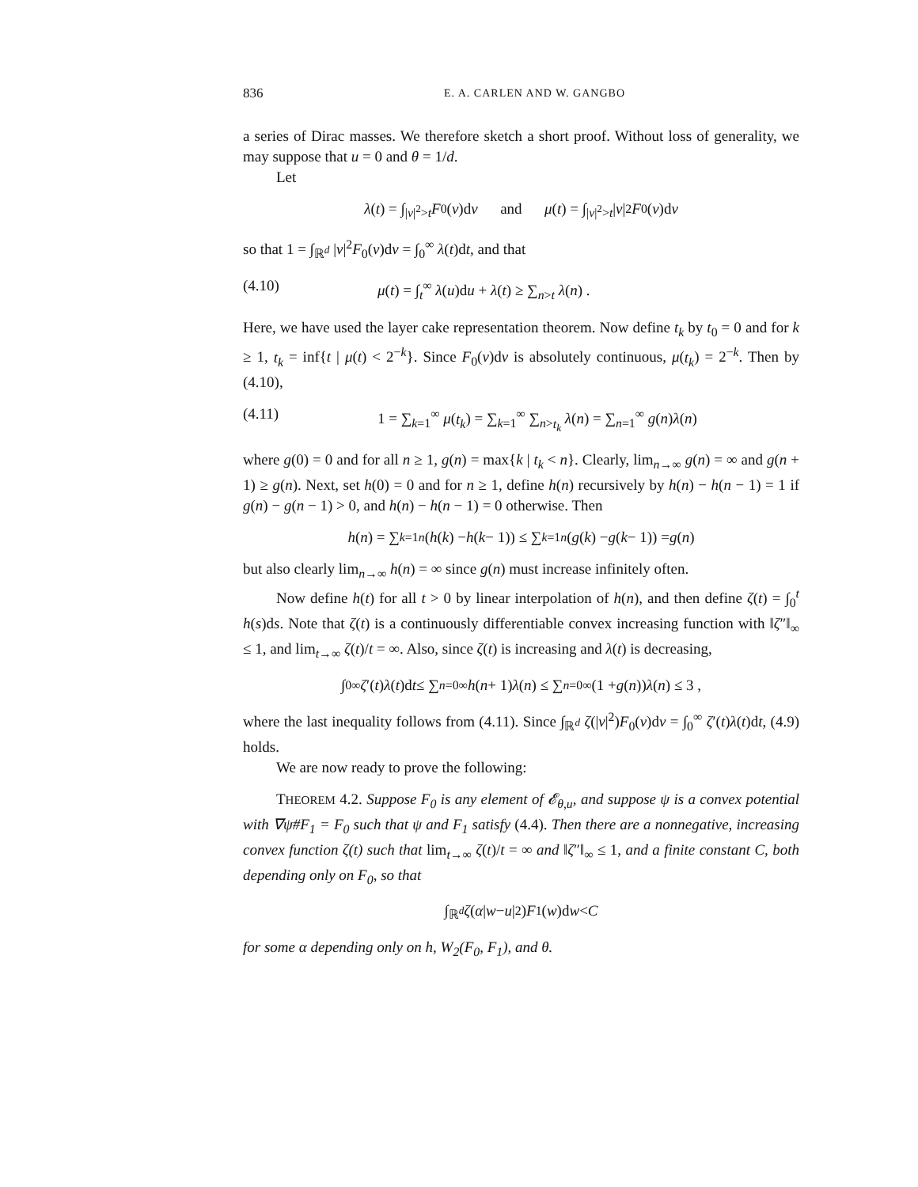836 E. A. CARLEN AND W. GANGBO
a series of Dirac masses. We therefore sketch a short proof. Without loss of generality, we may suppose that u = 0 and θ = 1/d.
Let
λ (t) = ∫<sub>|v|<sup>2</sup>>t</sub> F<sub>0</sub>(v)d v and μ (t) = ∫<sub>|v|<sup>2</sup>>t</sub> | v |<sup>2</sup> F<sub>0</sub>(v)d v
so that 1 = ∫<sub>ℝ<sup>d</sup></sub> |v|<sup>2</sup>F<sub>0</sub>(v)dv = ∫<sub>0</sub><sup>∞</sup> λ(t)dt, and that
(4.10) μ(t) = ∫<sub>t</sub><sup>∞</sup> λ(u)du + λ(t) ≥ ∑<sub>n>t</sub> λ(n) .
Here, we have used the layer cake representation theorem. Now define t<sub>k</sub> by t<sub>0</sub> = 0 and for k ≥ 1, t<sub>k</sub> = inf{t | μ(t) < 2<sup>−k</sup>}. Since F<sub>0</sub>(v)dv is absolutely continuous, μ(t<sub>k</sub>) = 2<sup>−k</sup>. Then by (4.10),
(4.11) 1 = ∑<sub>k=1</sub><sup>∞</sup> μ(t<sub>k</sub>) = ∑<sub>k=1</sub><sup>∞</sup> ∑<sub>n>t<sub>k</sub></sub> λ(n) = ∑<sub>n=1</sub><sup>∞</sup> g(n)λ(n)
where g(0) = 0 and for all n ≥ 1, g(n) = max{k | t<sub>k</sub> < n}. Clearly, lim<sub>n→∞</sub> g(n) = ∞ and g(n + 1) ≥ g(n). Next, set h(0) = 0 and for n ≥ 1, define h(n) recursively by h(n) − h(n − 1) = 1 if g(n) − g(n − 1) > 0, and h(n) − h(n − 1) = 0 otherwise. Then
h (n) = ∑<sub>k=1</sub><sup>n</sup> (h (k) − h (k − 1)) ≤ ∑<sub>k=1</sub><sup>n</sup> (g (k) − g (k − 1)) = g (n)
but also clearly lim<sub>n→∞</sub> h(n) = ∞ since g(n) must increase infinitely often.
Now define h(t) for all t > 0 by linear interpolation of h(n), and then define ζ(t) = ∫<sub>0</sub><sup>t</sup> h(s)ds. Note that ζ(t) is a continuously differentiable convex increasing function with ‖ζ″‖<sub>∞</sub> ≤ 1, and lim<sub>t→∞</sub> ζ(t)/t = ∞. Also, since ζ(t) is increasing and λ(t) is decreasing,
∫<sub>0</sub><sup>∞</sup> ζ ′(t) λ (t)d t ≤ ∑<sub>n=0</sub><sup>∞</sup> h (n + 1) λ (n) ≤ ∑<sub>n=0</sub><sup>∞</sup>(1 + g (n)) λ (n) ≤ 3 ,
where the last inequality follows from (4.11). Since ∫<sub>ℝ<sup>d</sup></sub> ζ(|v|<sup>2</sup>)F<sub>0</sub>(v)dv = ∫<sub>0</sub><sup>∞</sup> ζ′(t)λ(t)dt, (4.9) holds.
We are now ready to prove the following:
THEOREM 4.2. Suppose F<sub>0</sub> is any element of 𝓔<sub>θ,u</sub>, and suppose ψ is a convex potential with ∇ψ#F<sub>1</sub> = F<sub>0</sub> such that ψ and F<sub>1</sub> satisfy (4.4). Then there are a nonnegative, increasing convex function ζ(t) such that lim<sub>t→∞</sub> ζ(t)/t = ∞ and ‖ζ″‖<sub>∞</sub> ≤ 1, and a finite constant C, both depending only on F<sub>0</sub>, so that
∫<sub>ℝ<sup>d</sup></sub> ζ (α | w − u |<sup>2</sup>) F<sub>1</sub>(w)d w < C
for some α depending only on h, W<sub>2</sub>(F<sub>0</sub>, F<sub>1</sub>), and θ.